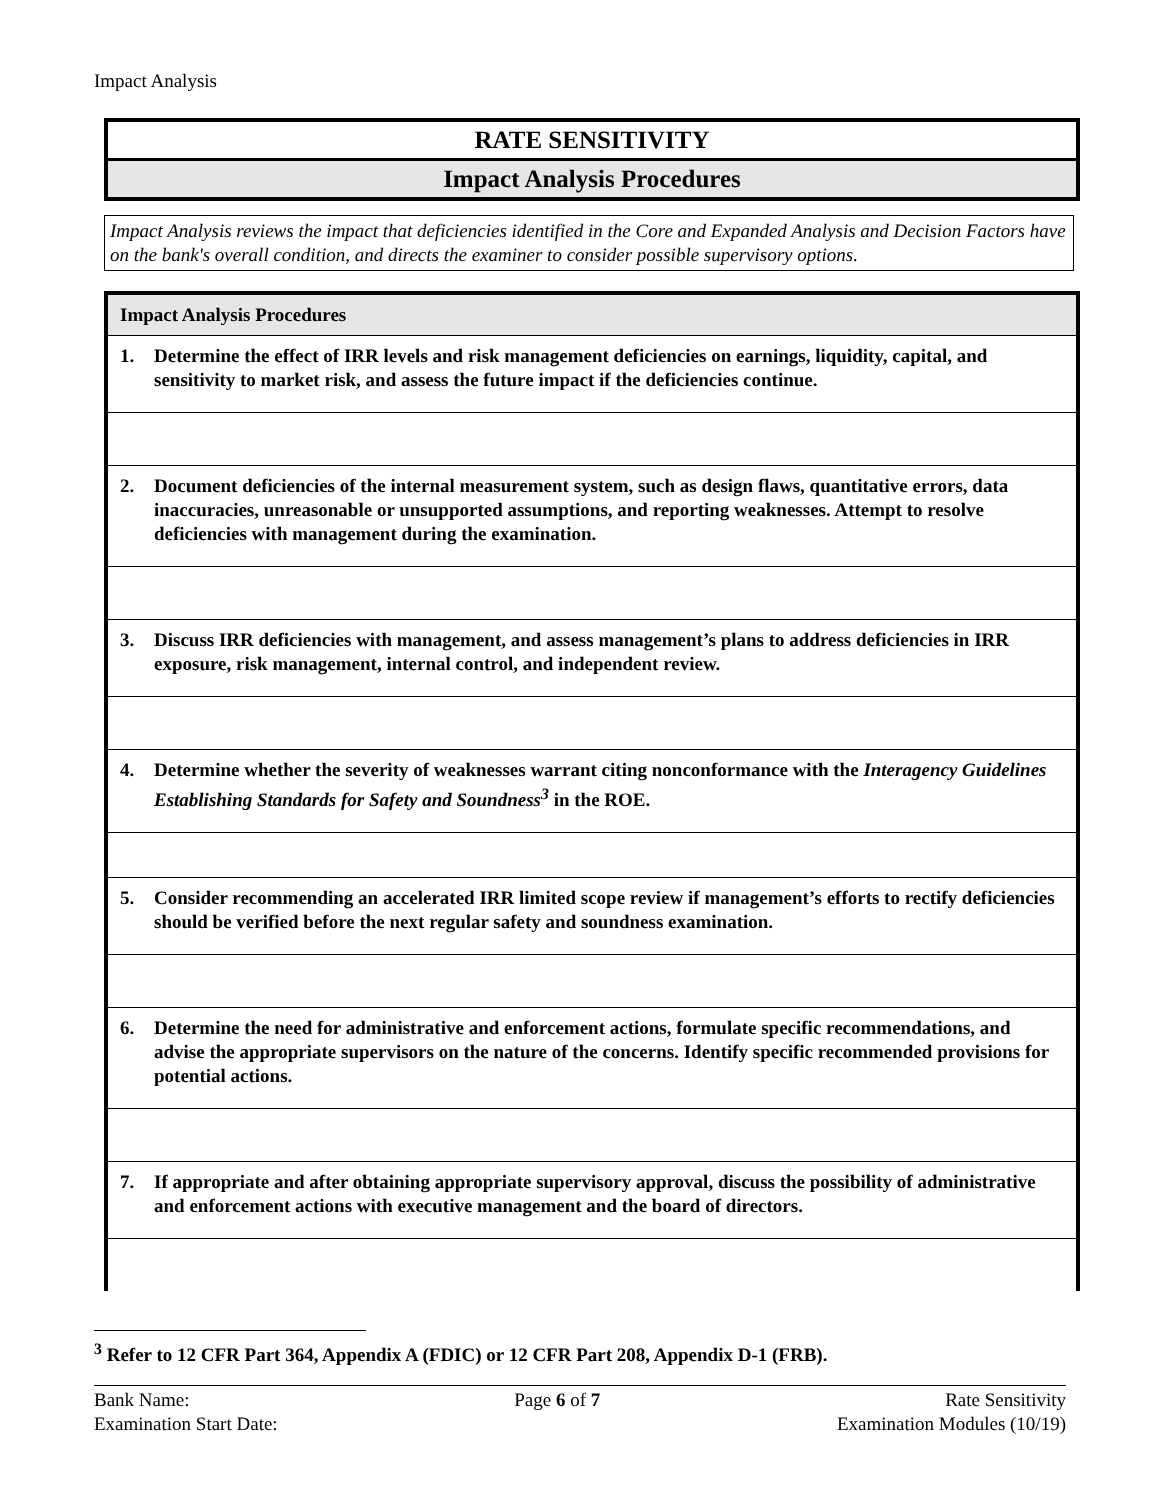Impact Analysis
RATE SENSITIVITY
Impact Analysis Procedures
Impact Analysis reviews the impact that deficiencies identified in the Core and Expanded Analysis and Decision Factors have on the bank's overall condition, and directs the examiner to consider possible supervisory options.
| Impact Analysis Procedures |
| --- |
| 1. Determine the effect of IRR levels and risk management deficiencies on earnings, liquidity, capital, and sensitivity to market risk, and assess the future impact if the deficiencies continue. |
| 2. Document deficiencies of the internal measurement system, such as design flaws, quantitative errors, data inaccuracies, unreasonable or unsupported assumptions, and reporting weaknesses. Attempt to resolve deficiencies with management during the examination. |
| 3. Discuss IRR deficiencies with management, and assess management’s plans to address deficiencies in IRR exposure, risk management, internal control, and independent review. |
| 4. Determine whether the severity of weaknesses warrant citing nonconformance with the Interagency Guidelines Establishing Standards for Safety and Soundness<sup>3</sup> in the ROE. |
| 5. Consider recommending an accelerated IRR limited scope review if management’s efforts to rectify deficiencies should be verified before the next regular safety and soundness examination. |
| 6. Determine the need for administrative and enforcement actions, formulate specific recommendations, and advise the appropriate supervisors on the nature of the concerns. Identify specific recommended provisions for potential actions. |
| 7. If appropriate and after obtaining appropriate supervisory approval, discuss the possibility of administrative and enforcement actions with executive management and the board of directors. |
<sup>3</sup> Refer to 12 CFR Part 364, Appendix A (FDIC) or 12 CFR Part 208, Appendix D-1 (FRB).
Bank Name:
Examination Start Date:
Page 6 of 7 Rate Sensitivity
Examination Modules (10/19)